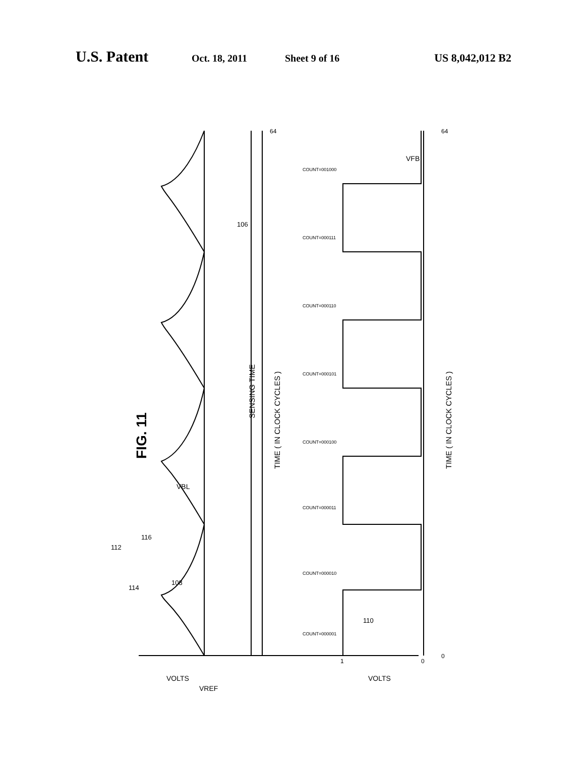U.S. Patent Oct. 18, 2011 Sheet 9 of 16 US 8,042,012 B2
FIG. 11
SENSING TIME
TIME ( IN CLOCK CYCLES )
TIME ( IN CLOCK CYCLES )
VOLTS
VREF
VOLTS
VBL
VFB
114
108
112
116
106
110
1
0
0
64
64
COUNT=000001
COUNT=000010
COUNT=000011
COUNT=000100
COUNT=000101
COUNT=000110
COUNT=000111
COUNT=001000